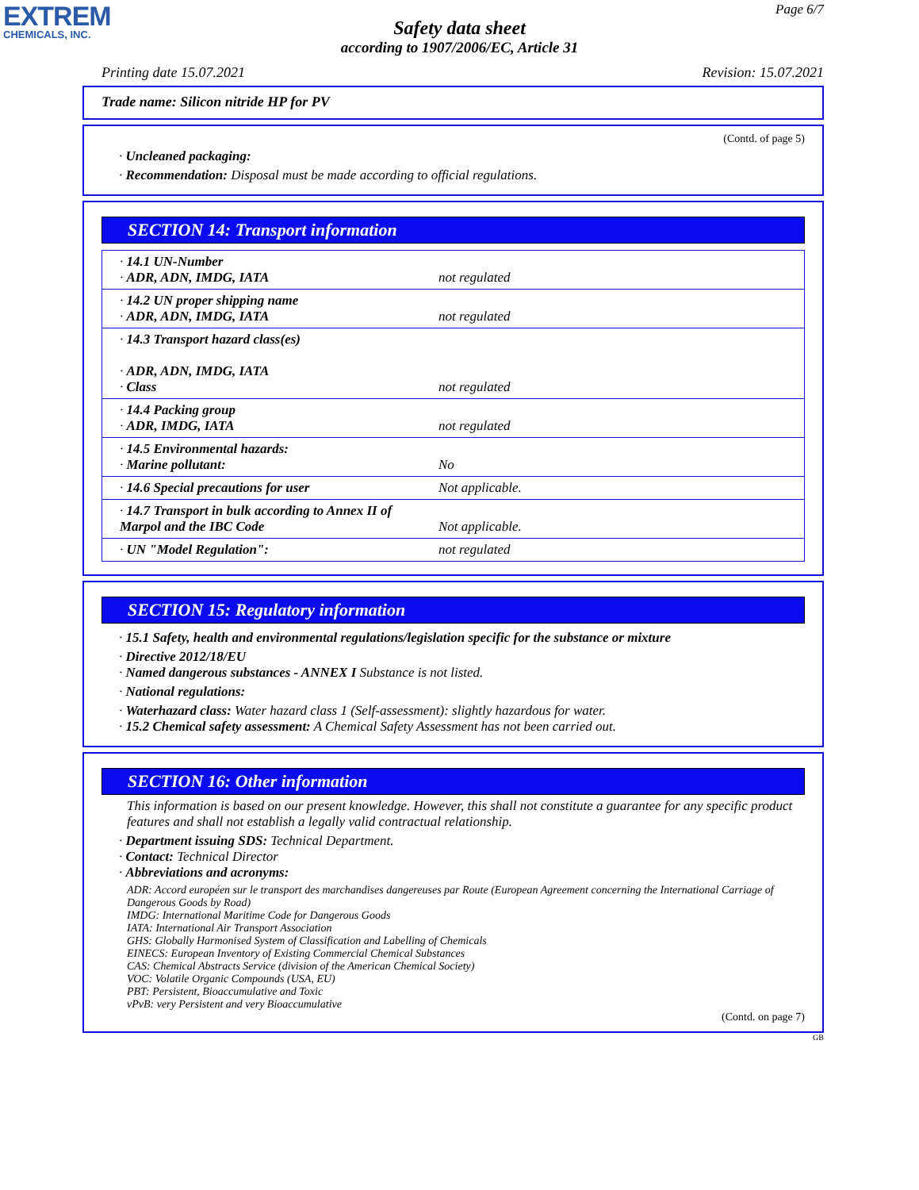EXTREM
CHEMICALS, INC.
Page 6/7
Safety data sheet
according to 1907/2006/EC, Article 31
Printing date 15.07.2021 Revision: 15.07.2021
Trade name: Silicon nitride HP for PV
(Contd. of page 5)
· Uncleaned packaging:
· Recommendation: Disposal must be made according to official regulations.
SECTION 14: Transport information
| · 14.1 UN-Number · ADR, ADN, IMDG, IATA | not regulated |
| · 14.2 UN proper shipping name · ADR, ADN, IMDG, IATA | not regulated |
| · 14.3 Transport hazard class(es) · ADR, ADN, IMDG, IATA · Class | not regulated |
| · 14.4 Packing group · ADR, IMDG, IATA | not regulated |
| · 14.5 Environmental hazards: · Marine pollutant: | No |
| · 14.6 Special precautions for user | Not applicable. |
| · 14.7 Transport in bulk according to Annex II of Marpol and the IBC Code | Not applicable. |
| · UN "Model Regulation": | not regulated |
SECTION 15: Regulatory information
· 15.1 Safety, health and environmental regulations/legislation specific for the substance or mixture
· Directive 2012/18/EU
· Named dangerous substances - ANNEX I Substance is not listed.
· National regulations:
· Waterhazard class: Water hazard class 1 (Self-assessment): slightly hazardous for water.
· 15.2 Chemical safety assessment: A Chemical Safety Assessment has not been carried out.
SECTION 16: Other information
This information is based on our present knowledge. However, this shall not constitute a guarantee for any specific product features and shall not establish a legally valid contractual relationship.
· Department issuing SDS: Technical Department.
· Contact: Technical Director
· Abbreviations and acronyms:
ADR: Accord européen sur le transport des marchandises dangereuses par Route (European Agreement concerning the International Carriage of Dangerous Goods by Road)
IMDG: International Maritime Code for Dangerous Goods
IATA: International Air Transport Association
GHS: Globally Harmonised System of Classification and Labelling of Chemicals
EINECS: European Inventory of Existing Commercial Chemical Substances
CAS: Chemical Abstracts Service (division of the American Chemical Society)
VOC: Volatile Organic Compounds (USA, EU)
PBT: Persistent, Bioaccumulative and Toxic
vPvB: very Persistent and very Bioaccumulative
(Contd. on page 7)
GB